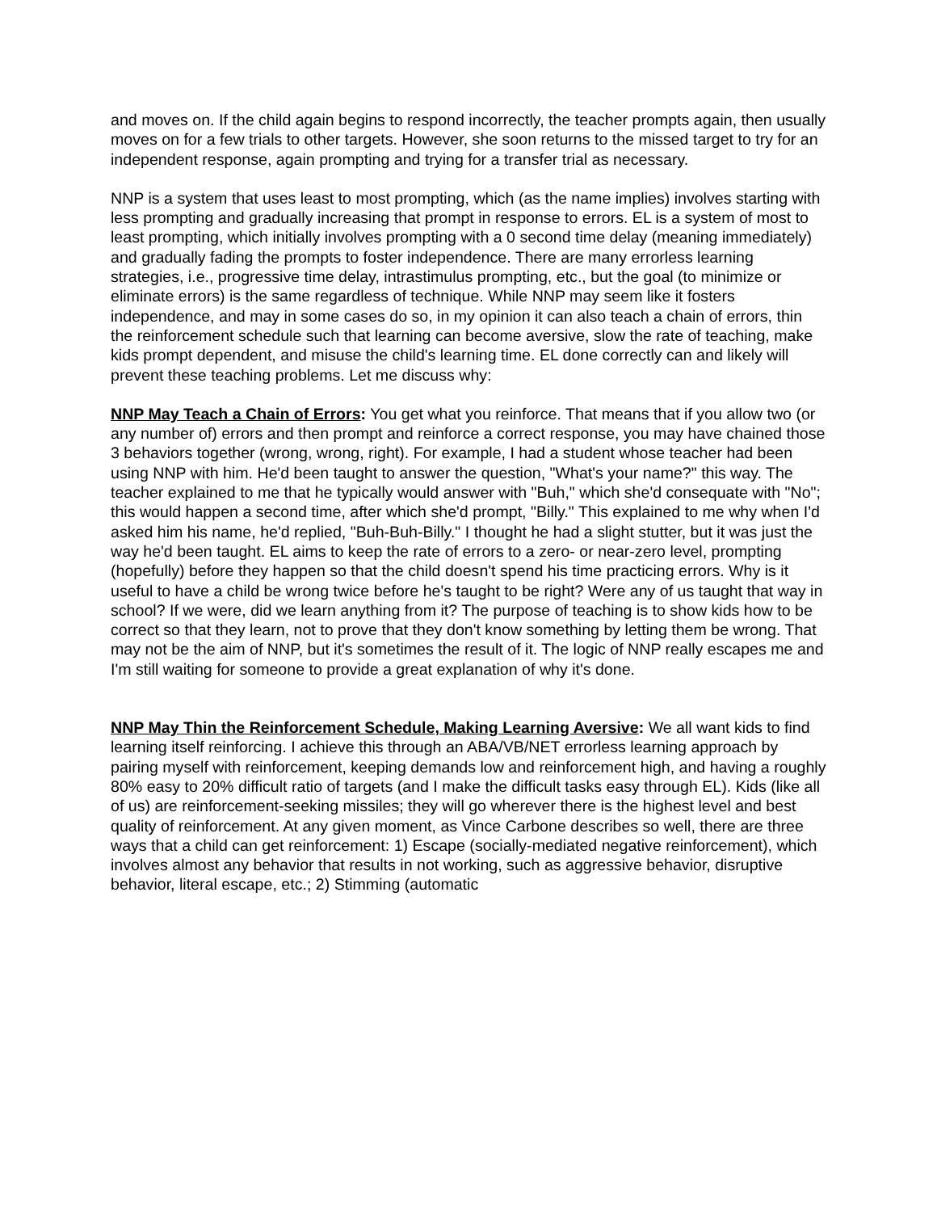and moves on. If the child again begins to respond incorrectly, the teacher prompts again, then usually moves on for a few trials to other targets. However, she soon returns to the missed target to try for an independent response, again prompting and trying for a transfer trial as necessary.
NNP is a system that uses least to most prompting, which (as the name implies) involves starting with less prompting and gradually increasing that prompt in response to errors. EL is a system of most to least prompting, which initially involves prompting with a 0 second time delay (meaning immediately) and gradually fading the prompts to foster independence. There are many errorless learning strategies, i.e., progressive time delay, intrastimulus prompting, etc., but the goal (to minimize or eliminate errors) is the same regardless of technique. While NNP may seem like it fosters independence, and may in some cases do so, in my opinion it can also teach a chain of errors, thin the reinforcement schedule such that learning can become aversive, slow the rate of teaching, make kids prompt dependent, and misuse the child's learning time. EL done correctly can and likely will prevent these teaching problems. Let me discuss why:
NNP May Teach a Chain of Errors: You get what you reinforce. That means that if you allow two (or any number of) errors and then prompt and reinforce a correct response, you may have chained those 3 behaviors together (wrong, wrong, right). For example, I had a student whose teacher had been using NNP with him. He'd been taught to answer the question, "What's your name?" this way. The teacher explained to me that he typically would answer with "Buh," which she'd consequate with "No"; this would happen a second time, after which she'd prompt, "Billy." This explained to me why when I'd asked him his name, he'd replied, "Buh-Buh-Billy." I thought he had a slight stutter, but it was just the way he'd been taught. EL aims to keep the rate of errors to a zero- or near-zero level, prompting (hopefully) before they happen so that the child doesn't spend his time practicing errors. Why is it useful to have a child be wrong twice before he's taught to be right? Were any of us taught that way in school? If we were, did we learn anything from it? The purpose of teaching is to show kids how to be correct so that they learn, not to prove that they don't know something by letting them be wrong. That may not be the aim of NNP, but it's sometimes the result of it. The logic of NNP really escapes me and I'm still waiting for someone to provide a great explanation of why it's done.
NNP May Thin the Reinforcement Schedule, Making Learning Aversive: We all want kids to find learning itself reinforcing. I achieve this through an ABA/VB/NET errorless learning approach by pairing myself with reinforcement, keeping demands low and reinforcement high, and having a roughly 80% easy to 20% difficult ratio of targets (and I make the difficult tasks easy through EL). Kids (like all of us) are reinforcement-seeking missiles; they will go wherever there is the highest level and best quality of reinforcement. At any given moment, as Vince Carbone describes so well, there are three ways that a child can get reinforcement: 1) Escape (socially-mediated negative reinforcement), which involves almost any behavior that results in not working, such as aggressive behavior, disruptive behavior, literal escape, etc.; 2) Stimming (automatic